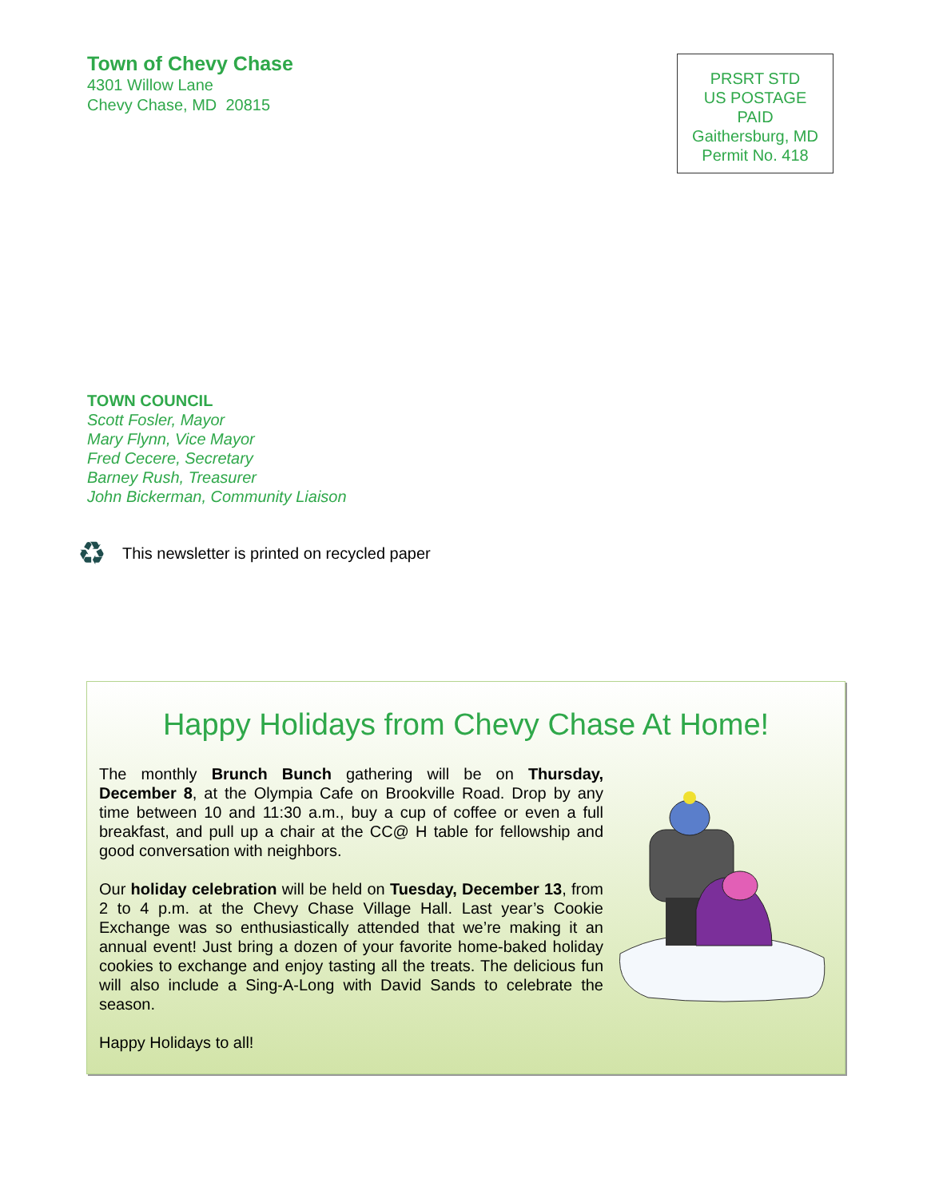Town of Chevy Chase
4301 Willow Lane
Chevy Chase, MD 20815
PRSRT STD
US POSTAGE
PAID
Gaithersburg, MD
Permit No. 418
TOWN COUNCIL
Scott Fosler, Mayor
Mary Flynn, Vice Mayor
Fred Cecere, Secretary
Barney Rush, Treasurer
John Bickerman, Community Liaison
♻ This newsletter is printed on recycled paper
Happy Holidays from Chevy Chase At Home!
The monthly Brunch Bunch gathering will be on Thursday, December 8, at the Olympia Cafe on Brookville Road. Drop by any time between 10 and 11:30 a.m., buy a cup of coffee or even a full breakfast, and pull up a chair at the CC@ H table for fellowship and good conversation with neighbors.
Our holiday celebration will be held on Tuesday, December 13, from 2 to 4 p.m. at the Chevy Chase Village Hall. Last year’s Cookie Exchange was so enthusiastically attended that we’re making it an annual event! Just bring a dozen of your favorite home-baked holiday cookies to exchange and enjoy tasting all the treats. The delicious fun will also include a Sing-A-Long with David Sands to celebrate the season.
Happy Holidays to all!